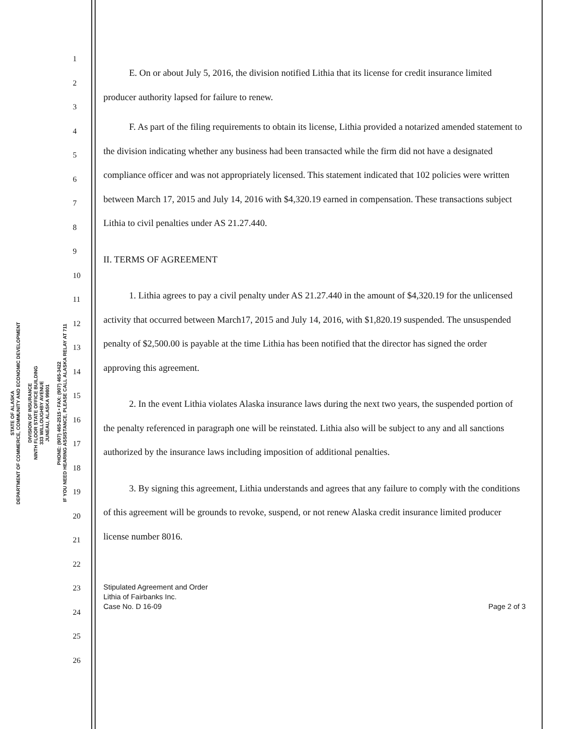STATE OF ALASKA
DEPARTMENT OF COMMERCE, COMMUNITY AND ECONOMIC DEVELOPMENT
DIVISION OF INSURANCE
NINTH FLOOR STATE OFFICE BUILDING
333 WILLOUGHBY AVENUE
JUNEAU, ALASKA 99801
PHONE: (907) 465-2515 • FAX: (907) 465-3422
IF YOU NEED HEARING ASSISTANCE, PLEASE CALL ALASKA RELAY AT 711
1
2
3
4
5
6
7
8
9
10
11
12
13
14
15
16
17
18
19
20
21
22
23
24
25
26
E. On or about July 5, 2016, the division notified Lithia that its license for credit insurance limited producer authority lapsed for failure to renew.
F. As part of the filing requirements to obtain its license, Lithia provided a notarized amended statement to the division indicating whether any business had been transacted while the firm did not have a designated compliance officer and was not appropriately licensed. This statement indicated that 102 policies were written between March 17, 2015 and July 14, 2016 with $4,320.19 earned in compensation. These transactions subject Lithia to civil penalties under AS 21.27.440.
II. TERMS OF AGREEMENT
1. Lithia agrees to pay a civil penalty under AS 21.27.440 in the amount of $4,320.19 for the unlicensed activity that occurred between March17, 2015 and July 14, 2016, with $1,820.19 suspended. The unsuspended penalty of $2,500.00 is payable at the time Lithia has been notified that the director has signed the order approving this agreement.
2. In the event Lithia violates Alaska insurance laws during the next two years, the suspended portion of the penalty referenced in paragraph one will be reinstated. Lithia also will be subject to any and all sanctions authorized by the insurance laws including imposition of additional penalties.
3. By signing this agreement, Lithia understands and agrees that any failure to comply with the conditions of this agreement will be grounds to revoke, suspend, or not renew Alaska credit insurance limited producer license number 8016.
Stipulated Agreement and Order
Lithia of Fairbanks Inc.
Case No. D 16-09
Page 2 of 3